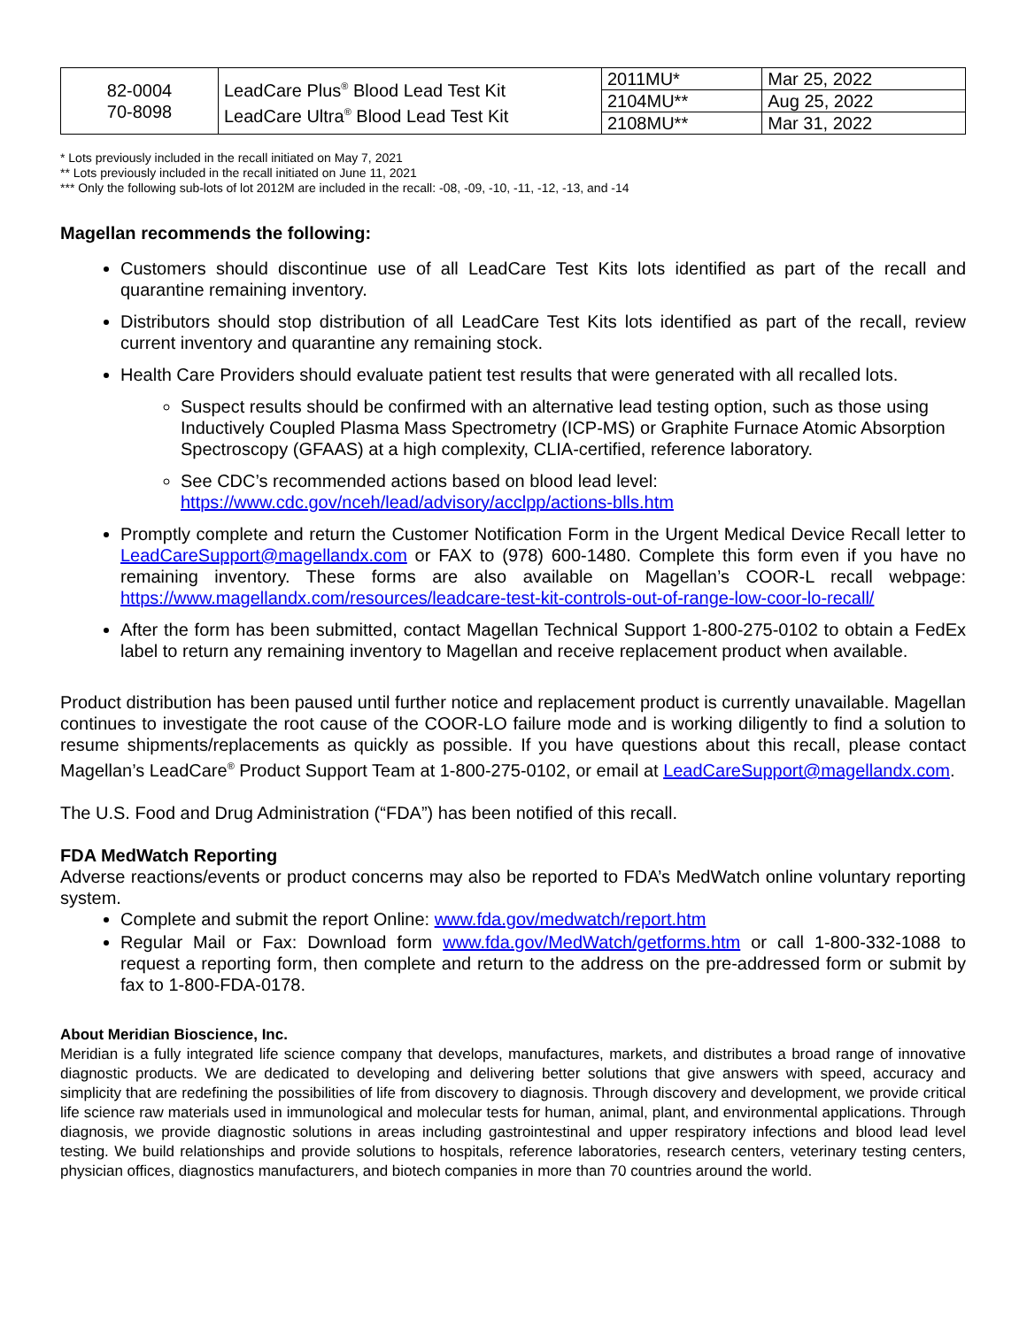| 82-0004 70-8098 | LeadCare Plus<sup>®</sup> Blood Lead Test Kit LeadCare Ultra<sup>®</sup> Blood Lead Test Kit | 2011MU* | Mar 25, 2022 |
| | | 2104MU** | Aug 25, 2022 |
| | | 2108MU** | Mar 31, 2022 |
* Lots previously included in the recall initiated on May 7, 2021
** Lots previously included in the recall initiated on June 11, 2021
*** Only the following sub-lots of lot 2012M are included in the recall: -08, -09, -10, -11, -12, -13, and -14
Magellan recommends the following:
Customers should discontinue use of all LeadCare Test Kits lots identified as part of the recall and quarantine remaining inventory.
Distributors should stop distribution of all LeadCare Test Kits lots identified as part of the recall, review current inventory and quarantine any remaining stock.
Health Care Providers should evaluate patient test results that were generated with all recalled lots.
Suspect results should be confirmed with an alternative lead testing option, such as those using Inductively Coupled Plasma Mass Spectrometry (ICP-MS) or Graphite Furnace Atomic Absorption Spectroscopy (GFAAS) at a high complexity, CLIA-certified, reference laboratory.
See CDC’s recommended actions based on blood lead level: https://www.cdc.gov/nceh/lead/advisory/acclpp/actions-blls.htm
Promptly complete and return the Customer Notification Form in the Urgent Medical Device Recall letter to LeadCareSupport@magellandx.com or FAX to (978) 600-1480. Complete this form even if you have no remaining inventory. These forms are also available on Magellan’s COOR-L recall webpage: https://www.magellandx.com/resources/leadcare-test-kit-controls-out-of-range-low-coor-lo-recall/
After the form has been submitted, contact Magellan Technical Support 1-800-275-0102 to obtain a FedEx label to return any remaining inventory to Magellan and receive replacement product when available.
Product distribution has been paused until further notice and replacement product is currently unavailable. Magellan continues to investigate the root cause of the COOR-LO failure mode and is working diligently to find a solution to resume shipments/replacements as quickly as possible. If you have questions about this recall, please contact Magellan’s LeadCare<sup>®</sup> Product Support Team at 1-800-275-0102, or email at LeadCareSupport@magellandx.com.
The U.S. Food and Drug Administration (“FDA”) has been notified of this recall.
FDA MedWatch Reporting
Adverse reactions/events or product concerns may also be reported to FDA’s MedWatch online voluntary reporting system.
Complete and submit the report Online: www.fda.gov/medwatch/report.htm
Regular Mail or Fax: Download form www.fda.gov/MedWatch/getforms.htm or call 1-800-332-1088 to request a reporting form, then complete and return to the address on the pre-addressed form or submit by fax to 1-800-FDA-0178.
About Meridian Bioscience, Inc.
Meridian is a fully integrated life science company that develops, manufactures, markets, and distributes a broad range of innovative diagnostic products. We are dedicated to developing and delivering better solutions that give answers with speed, accuracy and simplicity that are redefining the possibilities of life from discovery to diagnosis. Through discovery and development, we provide critical life science raw materials used in immunological and molecular tests for human, animal, plant, and environmental applications. Through diagnosis, we provide diagnostic solutions in areas including gastrointestinal and upper respiratory infections and blood lead level testing. We build relationships and provide solutions to hospitals, reference laboratories, research centers, veterinary testing centers, physician offices, diagnostics manufacturers, and biotech companies in more than 70 countries around the world.